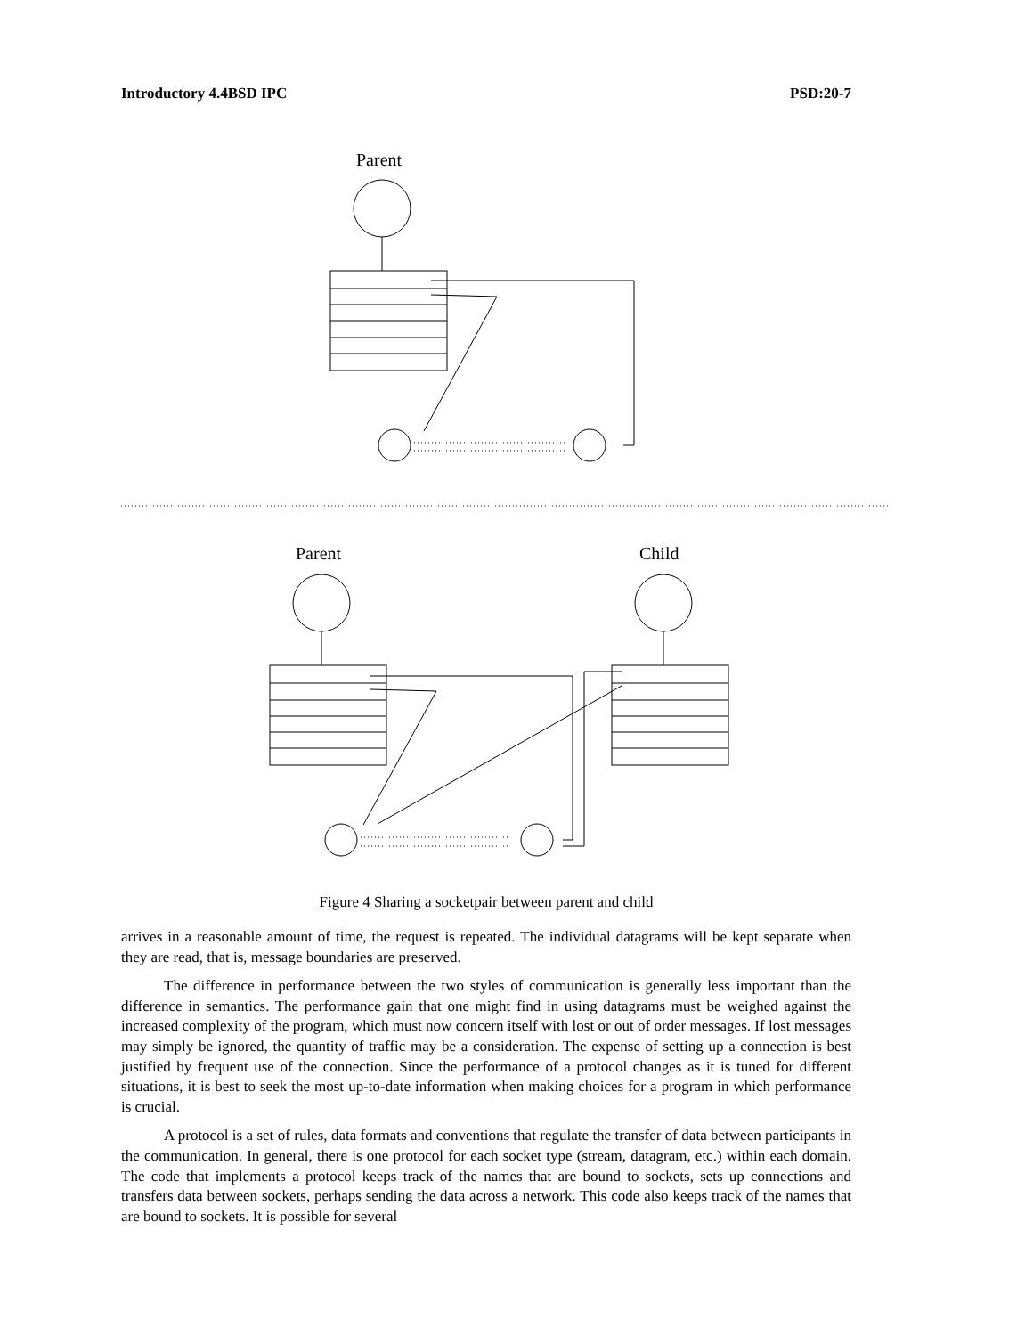Introductory 4.4BSD IPC PSD:20-7
Parent
Parent
Child
Figure 4 Sharing a socketpair between parent and child
arrives in a reasonable amount of time, the request is repeated. The individual datagrams will be kept separate when they are read, that is, message boundaries are preserved.
The difference in performance between the two styles of communication is generally less important than the difference in semantics. The performance gain that one might find in using datagrams must be weighed against the increased complexity of the program, which must now concern itself with lost or out of order messages. If lost messages may simply be ignored, the quantity of traffic may be a consideration. The expense of setting up a connection is best justified by frequent use of the connection. Since the performance of a protocol changes as it is tuned for different situations, it is best to seek the most up-to-date information when making choices for a program in which performance is crucial.
A protocol is a set of rules, data formats and conventions that regulate the transfer of data between participants in the communication. In general, there is one protocol for each socket type (stream, datagram, etc.) within each domain. The code that implements a protocol keeps track of the names that are bound to sockets, sets up connections and transfers data between sockets, perhaps sending the data across a network. This code also keeps track of the names that are bound to sockets. It is possible for several